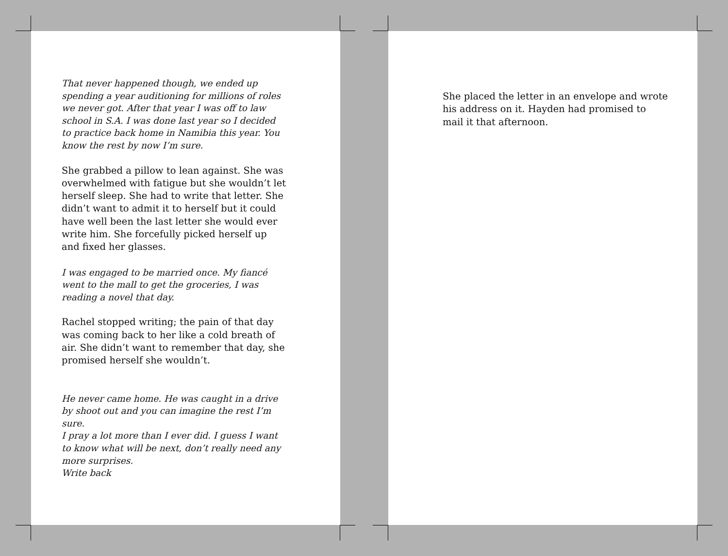That never happened though, we ended up spending a year auditioning for millions of roles we never got. After that year I was off to law school in S.A. I was done last year so I decided to practice back home in Namibia this year. You know the rest by now I’m sure.
She grabbed a pillow to lean against. She was overwhelmed with fatigue but she wouldn’t let herself sleep. She had to write that letter. She didn’t want to admit it to herself but it could have well been the last letter she would ever write him. She forcefully picked herself up and fixed her glasses.
I was engaged to be married once. My fiancé went to the mall to get the groceries, I was reading a novel that day.
Rachel stopped writing; the pain of that day was coming back to her like a cold breath of air. She didn’t want to remember that day, she promised herself she wouldn’t.
He never came home. He was caught in a drive by shoot out and you can imagine the rest I’m sure.
I pray a lot more than I ever did. I guess I want to know what will be next, don’t really need any more surprises.
Write back
She placed the letter in an envelope and wrote his address on it. Hayden had promised to mail it that afternoon.